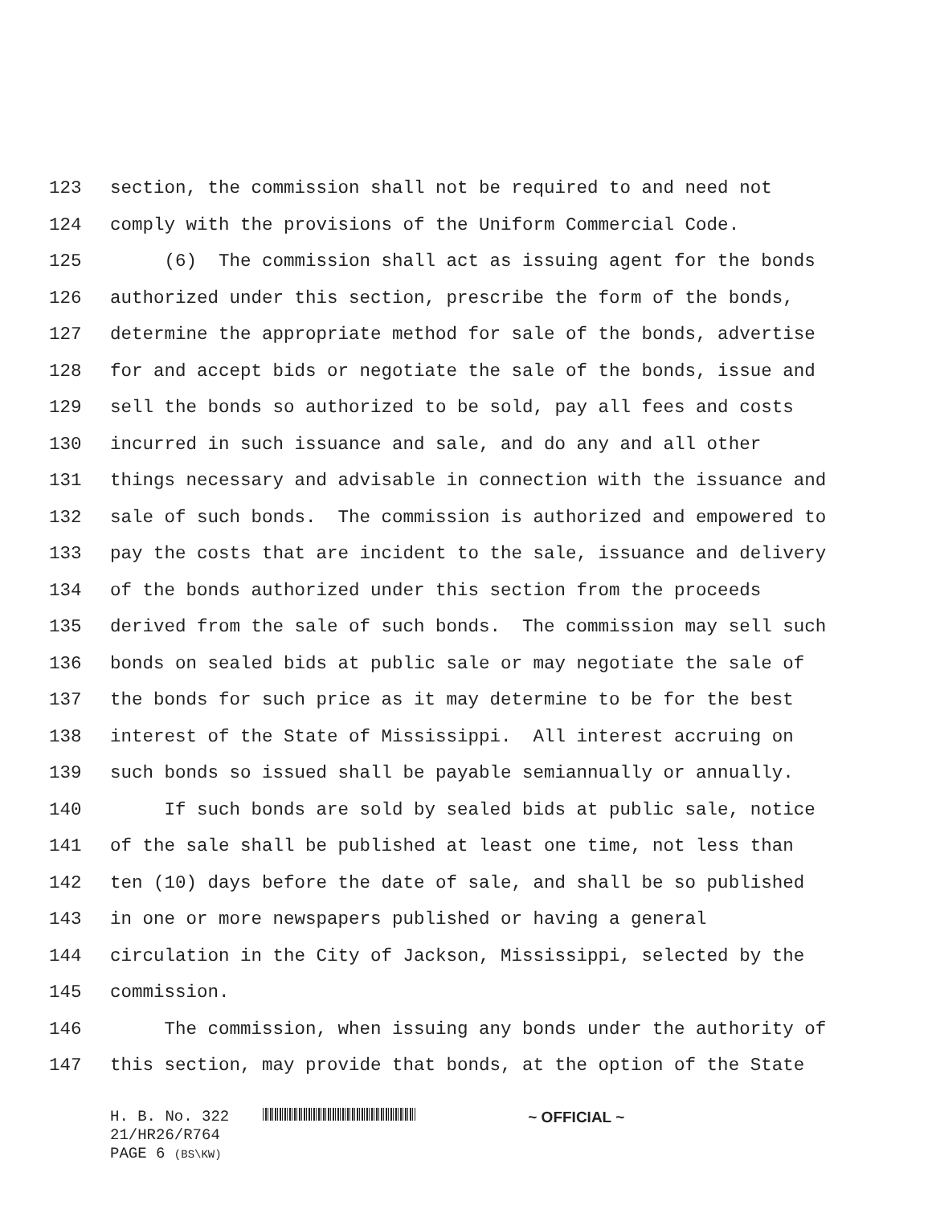123 section, the commission shall not be required to and need not
124 comply with the provisions of the Uniform Commercial Code.
125 (6) The commission shall act as issuing agent for the bonds
126 authorized under this section, prescribe the form of the bonds,
127 determine the appropriate method for sale of the bonds, advertise
128 for and accept bids or negotiate the sale of the bonds, issue and
129 sell the bonds so authorized to be sold, pay all fees and costs
130 incurred in such issuance and sale, and do any and all other
131 things necessary and advisable in connection with the issuance and
132 sale of such bonds. The commission is authorized and empowered to
133 pay the costs that are incident to the sale, issuance and delivery
134 of the bonds authorized under this section from the proceeds
135 derived from the sale of such bonds. The commission may sell such
136 bonds on sealed bids at public sale or may negotiate the sale of
137 the bonds for such price as it may determine to be for the best
138 interest of the State of Mississippi. All interest accruing on
139 such bonds so issued shall be payable semiannually or annually.
140 If such bonds are sold by sealed bids at public sale, notice
141 of the sale shall be published at least one time, not less than
142 ten (10) days before the date of sale, and shall be so published
143 in one or more newspapers published or having a general
144 circulation in the City of Jackson, Mississippi, selected by the
145 commission.
146 The commission, when issuing any bonds under the authority of
147 this section, may provide that bonds, at the option of the State
H. B. No. 322 ~ OFFICIAL ~
21/HR26/R764
PAGE 6 (BS\KW)